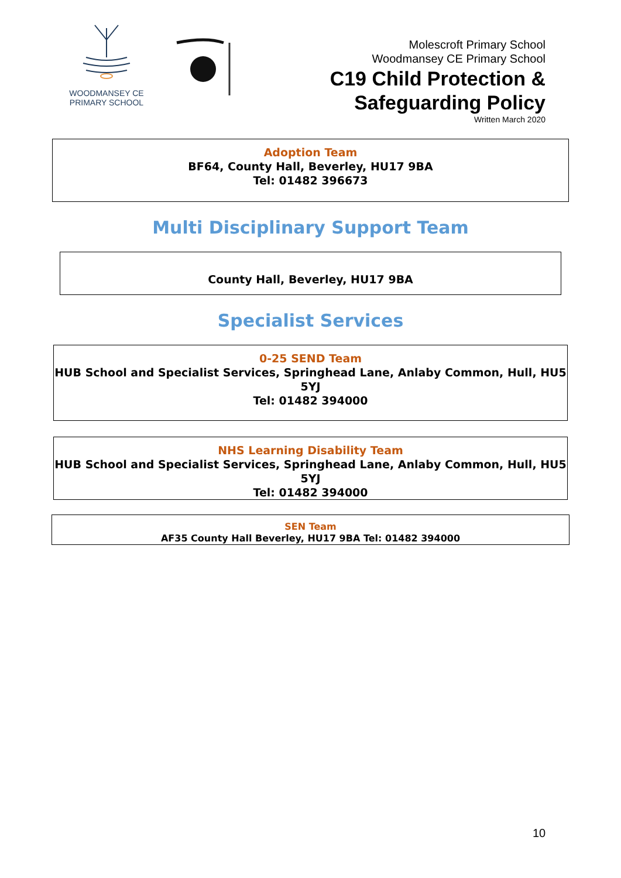WOODMANSEY CE
PRIMARY SCHOOL
Molescroft Primary School
Woodmansey CE Primary School
C19 Child Protection &
Safeguarding Policy
Written March 2020
Adoption Team
BF64, County Hall, Beverley, HU17 9BA
Tel: 01482 396673
Multi Disciplinary Support Team
County Hall, Beverley, HU17 9BA
Specialist Services
0-25 SEND Team
HUB School and Specialist Services, Springhead Lane, Anlaby Common, Hull, HU5 5YJ
Tel: 01482 394000
NHS Learning Disability Team
HUB School and Specialist Services, Springhead Lane, Anlaby Common, Hull, HU5 5YJ
Tel: 01482 394000
SEN Team
AF35 County Hall Beverley, HU17 9BA Tel: 01482 394000
10